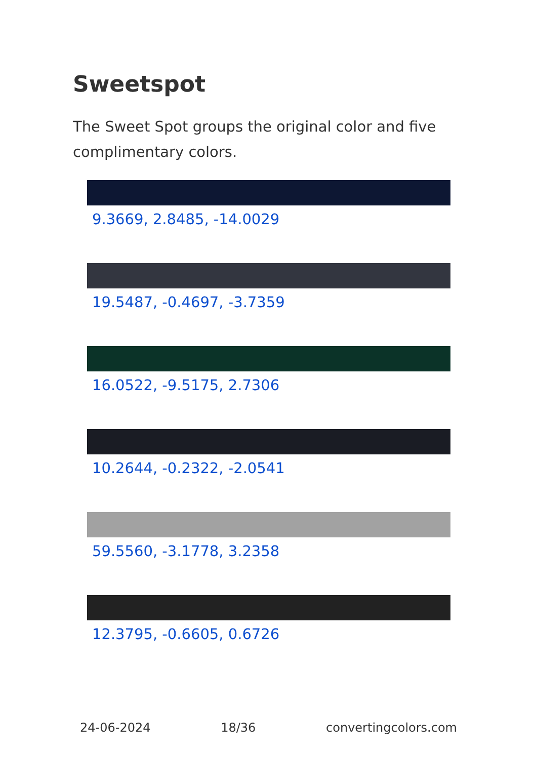Sweetspot
The Sweet Spot groups the original color and five complimentary colors.
9.3669, 2.8485, -14.0029
19.5487, -0.4697, -3.7359
16.0522, -9.5175, 2.7306
10.2644, -0.2322, -2.0541
59.5560, -3.1778, 3.2358
12.3795, -0.6605, 0.6726
24-06-2024 18/36 convertingcolors.com